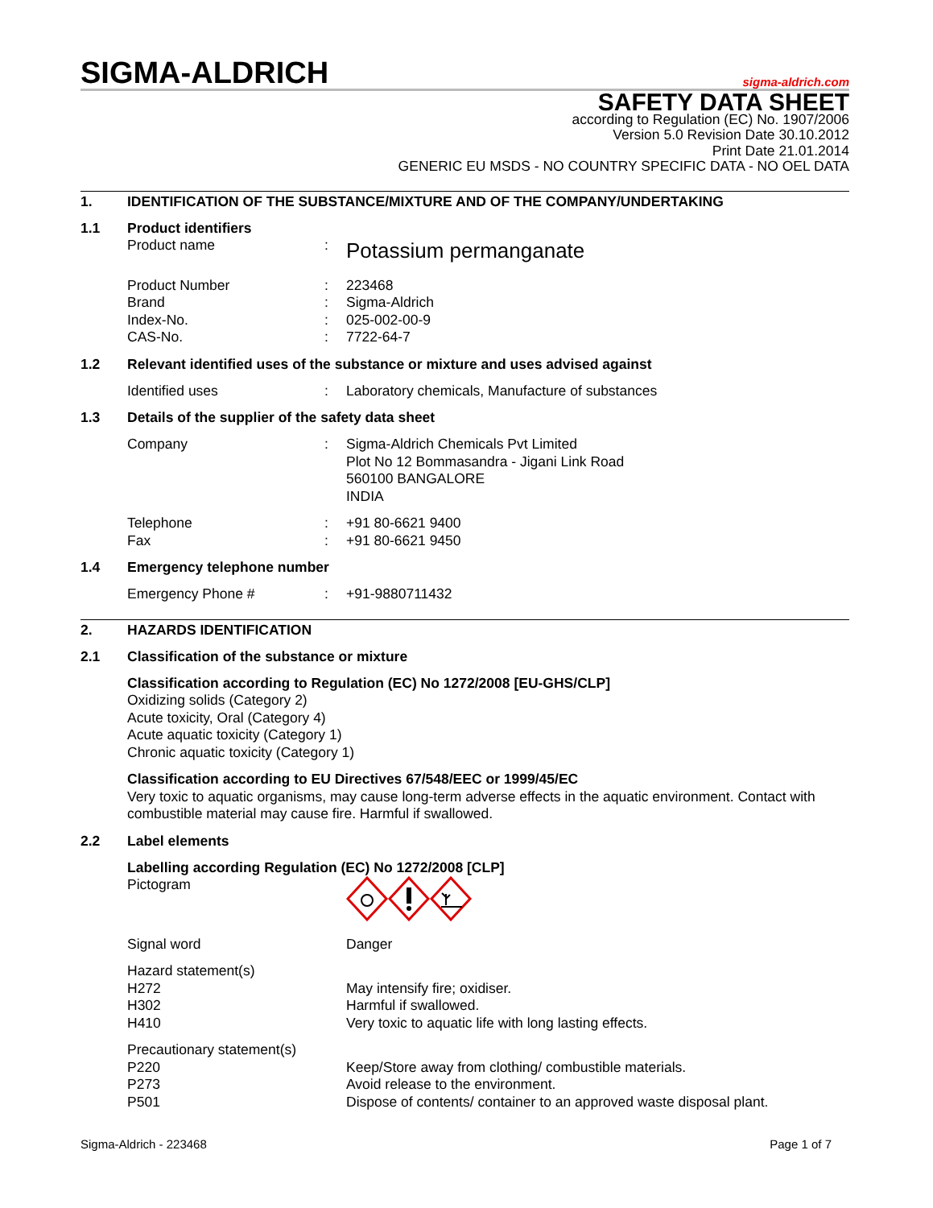SIGMA-ALDRICH
sigma-aldrich.com
SAFETY DATA SHEET
according to Regulation (EC) No. 1907/2006
Version 5.0 Revision Date 30.10.2012
Print Date 21.01.2014
GENERIC EU MSDS - NO COUNTRY SPECIFIC DATA - NO OEL DATA
1. IDENTIFICATION OF THE SUBSTANCE/MIXTURE AND OF THE COMPANY/UNDERTAKING
1.1 Product identifiers
Product name: Potassium permanganate
Product Number: 223468
Brand: Sigma-Aldrich
Index-No.: 025-002-00-9
CAS-No.: 7722-64-7
1.2 Relevant identified uses of the substance or mixture and uses advised against
Identified uses: Laboratory chemicals, Manufacture of substances
1.3 Details of the supplier of the safety data sheet
Company: Sigma-Aldrich Chemicals Pvt Limited
Plot No 12 Bommasandra - Jigani Link Road
560100 BANGALORE
INDIA
Telephone: +91 80-6621 9400
Fax: +91 80-6621 9450
1.4 Emergency telephone number
Emergency Phone #: +91-9880711432
2. HAZARDS IDENTIFICATION
2.1 Classification of the substance or mixture
Classification according to Regulation (EC) No 1272/2008 [EU-GHS/CLP]
Oxidizing solids (Category 2)
Acute toxicity, Oral (Category 4)
Acute aquatic toxicity (Category 1)
Chronic aquatic toxicity (Category 1)
Classification according to EU Directives 67/548/EEC or 1999/45/EC
Very toxic to aquatic organisms, may cause long-term adverse effects in the aquatic environment. Contact with combustible material may cause fire. Harmful if swallowed.
2.2 Label elements
Labelling according Regulation (EC) No 1272/2008 [CLP]
Pictogram
Signal word Danger
Hazard statement(s)
H272 May intensify fire; oxidiser.
H302 Harmful if swallowed.
H410 Very toxic to aquatic life with long lasting effects.
Precautionary statement(s)
P220 Keep/Store away from clothing/ combustible materials.
P273 Avoid release to the environment.
P501 Dispose of contents/ container to an approved waste disposal plant.
Sigma-Aldrich - 223468 Page 1 of 7